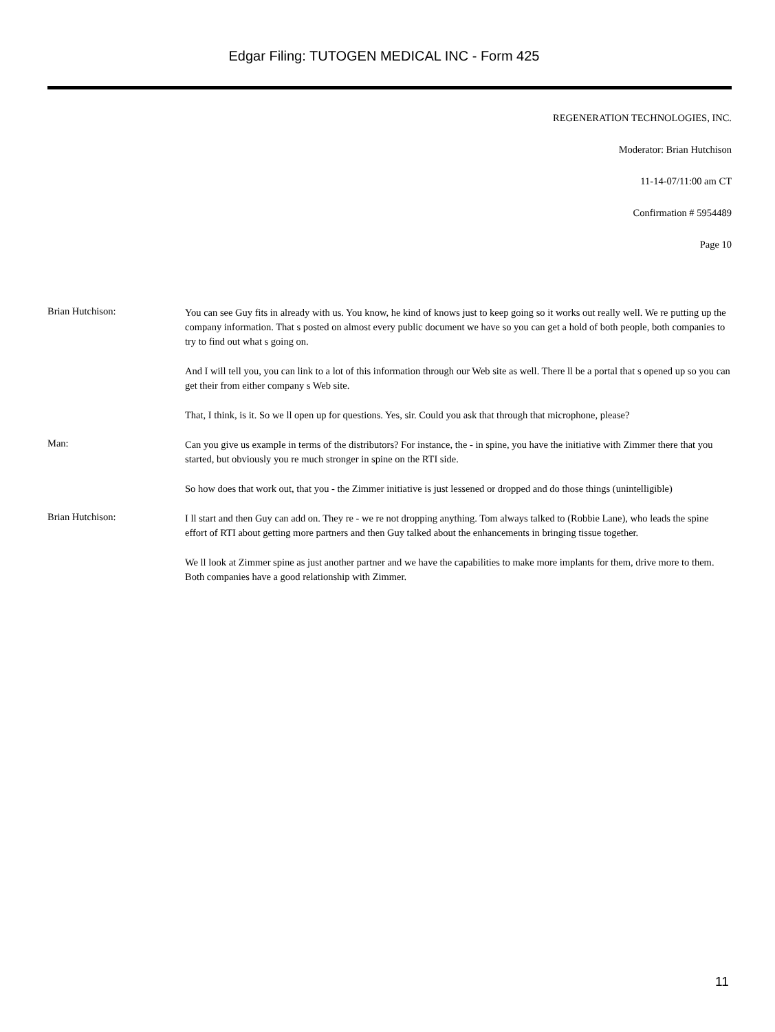Edgar Filing: TUTOGEN MEDICAL INC - Form 425
REGENERATION TECHNOLOGIES, INC.
Moderator: Brian Hutchison
11-14-07/11:00 am CT
Confirmation # 5954489
Page 10
Brian Hutchison:
You can see Guy fits in already with us. You know, he kind of knows just to keep going so it works out really well. We re putting up the company information. That s posted on almost every public document we have so you can get a hold of both people, both companies to try to find out what s going on.
And I will tell you, you can link to a lot of this information through our Web site as well. There ll be a portal that s opened up so you can get their from either company s Web site.
That, I think, is it. So we ll open up for questions. Yes, sir. Could you ask that through that microphone, please?
Man:
Can you give us example in terms of the distributors? For instance, the - in spine, you have the initiative with Zimmer there that you started, but obviously you re much stronger in spine on the RTI side.
So how does that work out, that you - the Zimmer initiative is just lessened or dropped and do those things (unintelligible)
Brian Hutchison:
I ll start and then Guy can add on. They re - we re not dropping anything. Tom always talked to (Robbie Lane), who leads the spine effort of RTI about getting more partners and then Guy talked about the enhancements in bringing tissue together.
We ll look at Zimmer spine as just another partner and we have the capabilities to make more implants for them, drive more to them. Both companies have a good relationship with Zimmer.
11